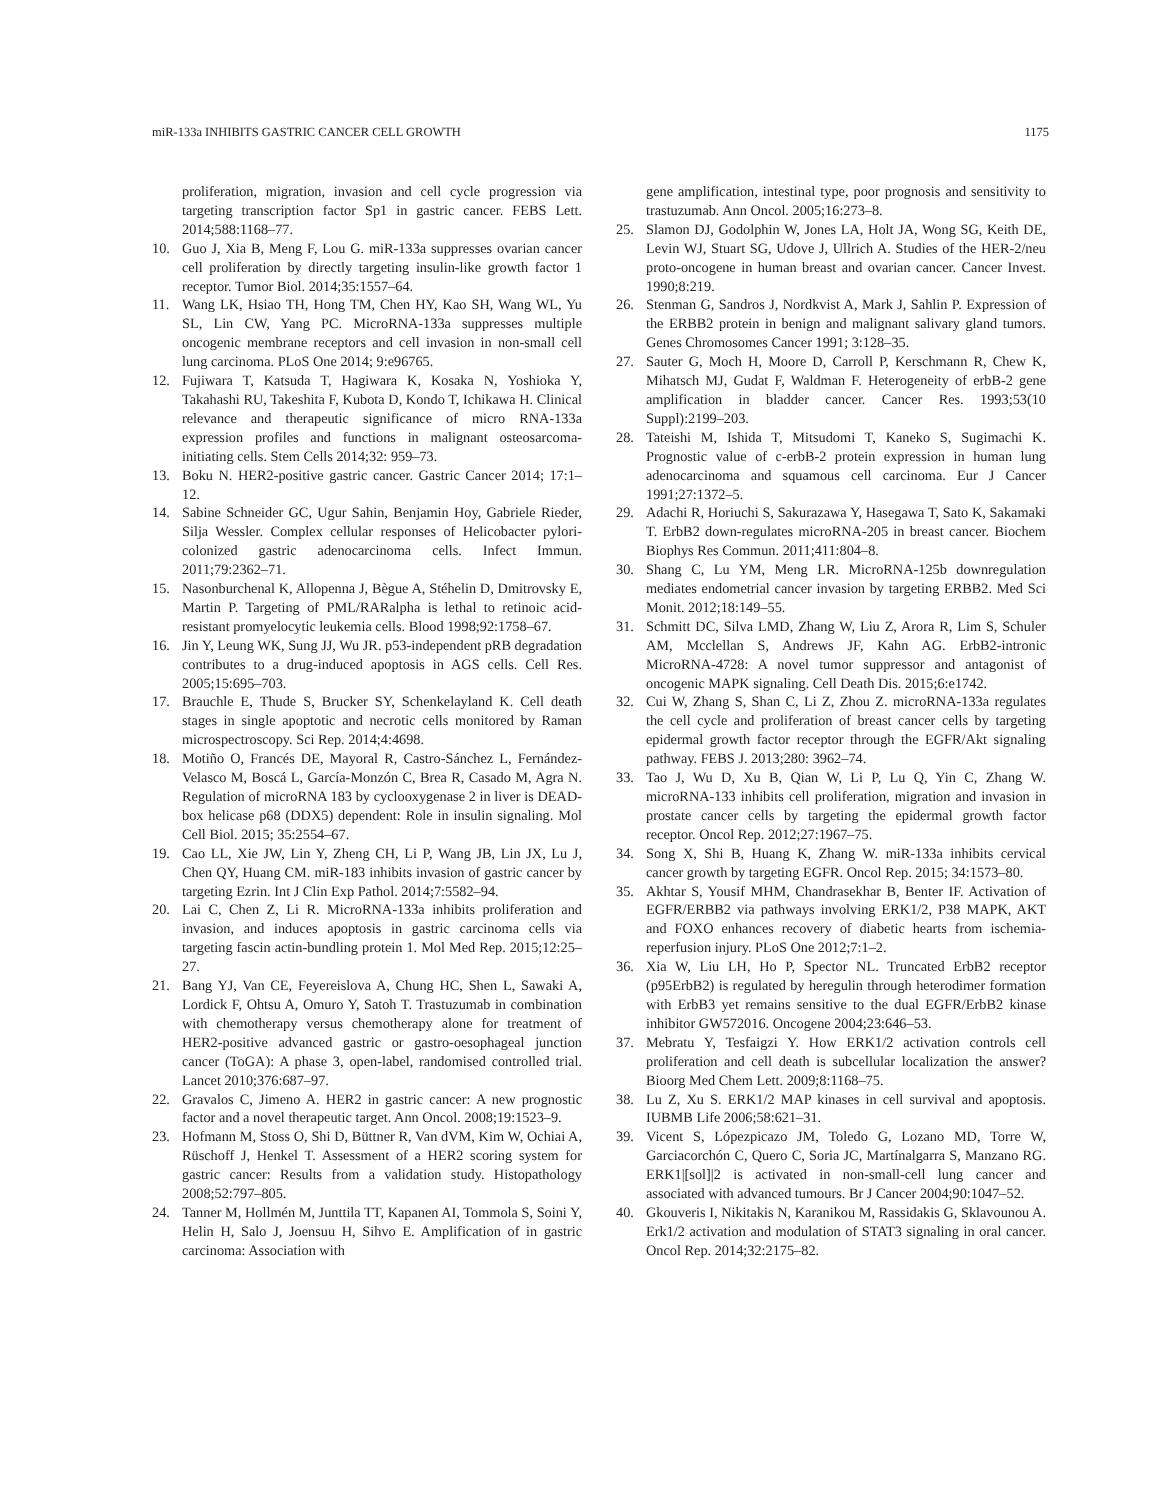miR-133a INHIBITS GASTRIC CANCER CELL GROWTH 1175
proliferation, migration, invasion and cell cycle progression via targeting transcription factor Sp1 in gastric cancer. FEBS Lett. 2014;588:1168–77.
10. Guo J, Xia B, Meng F, Lou G. miR-133a suppresses ovarian cancer cell proliferation by directly targeting insulin-like growth factor 1 receptor. Tumor Biol. 2014;35:1557–64.
11. Wang LK, Hsiao TH, Hong TM, Chen HY, Kao SH, Wang WL, Yu SL, Lin CW, Yang PC. MicroRNA-133a suppresses multiple oncogenic membrane receptors and cell invasion in non-small cell lung carcinoma. PLoS One 2014; 9:e96765.
12. Fujiwara T, Katsuda T, Hagiwara K, Kosaka N, Yoshioka Y, Takahashi RU, Takeshita F, Kubota D, Kondo T, Ichikawa H. Clinical relevance and therapeutic significance of micro RNA-133a expression profiles and functions in malignant osteosarcoma-initiating cells. Stem Cells 2014;32: 959–73.
13. Boku N. HER2-positive gastric cancer. Gastric Cancer 2014; 17:1–12.
14. Sabine Schneider GC, Ugur Sahin, Benjamin Hoy, Gabriele Rieder, Silja Wessler. Complex cellular responses of Helicobacter pylori-colonized gastric adenocarcinoma cells. Infect Immun. 2011;79:2362–71.
15. Nasonburchenal K, Allopenna J, Bègue A, Stéhelin D, Dmitrovsky E, Martin P. Targeting of PML/RARalpha is lethal to retinoic acid-resistant promyelocytic leukemia cells. Blood 1998;92:1758–67.
16. Jin Y, Leung WK, Sung JJ, Wu JR. p53-independent pRB degradation contributes to a drug-induced apoptosis in AGS cells. Cell Res. 2005;15:695–703.
17. Brauchle E, Thude S, Brucker SY, Schenkelayland K. Cell death stages in single apoptotic and necrotic cells monitored by Raman microspectroscopy. Sci Rep. 2014;4:4698.
18. Motiño O, Francés DE, Mayoral R, Castro-Sánchez L, Fernández-Velasco M, Boscá L, García-Monzón C, Brea R, Casado M, Agra N. Regulation of microRNA 183 by cyclooxygenase 2 in liver is DEAD-box helicase p68 (DDX5) dependent: Role in insulin signaling. Mol Cell Biol. 2015; 35:2554–67.
19. Cao LL, Xie JW, Lin Y, Zheng CH, Li P, Wang JB, Lin JX, Lu J, Chen QY, Huang CM. miR-183 inhibits invasion of gastric cancer by targeting Ezrin. Int J Clin Exp Pathol. 2014;7:5582–94.
20. Lai C, Chen Z, Li R. MicroRNA-133a inhibits proliferation and invasion, and induces apoptosis in gastric carcinoma cells via targeting fascin actin-bundling protein 1. Mol Med Rep. 2015;12:25–27.
21. Bang YJ, Van CE, Feyereislova A, Chung HC, Shen L, Sawaki A, Lordick F, Ohtsu A, Omuro Y, Satoh T. Trastuzumab in combination with chemotherapy versus chemotherapy alone for treatment of HER2-positive advanced gastric or gastro-oesophageal junction cancer (ToGA): A phase 3, open-label, randomised controlled trial. Lancet 2010;376:687–97.
22. Gravalos C, Jimeno A. HER2 in gastric cancer: A new prognostic factor and a novel therapeutic target. Ann Oncol. 2008;19:1523–9.
23. Hofmann M, Stoss O, Shi D, Büttner R, Van dVM, Kim W, Ochiai A, Rüschoff J, Henkel T. Assessment of a HER2 scoring system for gastric cancer: Results from a validation study. Histopathology 2008;52:797–805.
24. Tanner M, Hollmén M, Junttila TT, Kapanen AI, Tommola S, Soini Y, Helin H, Salo J, Joensuu H, Sihvo E. Amplification of in gastric carcinoma: Association with
gene amplification, intestinal type, poor prognosis and sensitivity to trastuzumab. Ann Oncol. 2005;16:273–8.
25. Slamon DJ, Godolphin W, Jones LA, Holt JA, Wong SG, Keith DE, Levin WJ, Stuart SG, Udove J, Ullrich A. Studies of the HER-2/neu proto-oncogene in human breast and ovarian cancer. Cancer Invest. 1990;8:219.
26. Stenman G, Sandros J, Nordkvist A, Mark J, Sahlin P. Expression of the ERBB2 protein in benign and malignant salivary gland tumors. Genes Chromosomes Cancer 1991; 3:128–35.
27. Sauter G, Moch H, Moore D, Carroll P, Kerschmann R, Chew K, Mihatsch MJ, Gudat F, Waldman F. Heterogeneity of erbB-2 gene amplification in bladder cancer. Cancer Res. 1993;53(10 Suppl):2199–203.
28. Tateishi M, Ishida T, Mitsudomi T, Kaneko S, Sugimachi K. Prognostic value of c-erbB-2 protein expression in human lung adenocarcinoma and squamous cell carcinoma. Eur J Cancer 1991;27:1372–5.
29. Adachi R, Horiuchi S, Sakurazawa Y, Hasegawa T, Sato K, Sakamaki T. ErbB2 down-regulates microRNA-205 in breast cancer. Biochem Biophys Res Commun. 2011;411:804–8.
30. Shang C, Lu YM, Meng LR. MicroRNA-125b downregulation mediates endometrial cancer invasion by targeting ERBB2. Med Sci Monit. 2012;18:149–55.
31. Schmitt DC, Silva LMD, Zhang W, Liu Z, Arora R, Lim S, Schuler AM, Mcclellan S, Andrews JF, Kahn AG. ErbB2-intronic MicroRNA-4728: A novel tumor suppressor and antagonist of oncogenic MAPK signaling. Cell Death Dis. 2015;6:e1742.
32. Cui W, Zhang S, Shan C, Li Z, Zhou Z. microRNA-133a regulates the cell cycle and proliferation of breast cancer cells by targeting epidermal growth factor receptor through the EGFR/Akt signaling pathway. FEBS J. 2013;280: 3962–74.
33. Tao J, Wu D, Xu B, Qian W, Li P, Lu Q, Yin C, Zhang W. microRNA-133 inhibits cell proliferation, migration and invasion in prostate cancer cells by targeting the epidermal growth factor receptor. Oncol Rep. 2012;27:1967–75.
34. Song X, Shi B, Huang K, Zhang W. miR-133a inhibits cervical cancer growth by targeting EGFR. Oncol Rep. 2015; 34:1573–80.
35. Akhtar S, Yousif MHM, Chandrasekhar B, Benter IF. Activation of EGFR/ERBB2 via pathways involving ERK1/2, P38 MAPK, AKT and FOXO enhances recovery of diabetic hearts from ischemia-reperfusion injury. PLoS One 2012;7:1–2.
36. Xia W, Liu LH, Ho P, Spector NL. Truncated ErbB2 receptor (p95ErbB2) is regulated by heregulin through heterodimer formation with ErbB3 yet remains sensitive to the dual EGFR/ErbB2 kinase inhibitor GW572016. Oncogene 2004;23:646–53.
37. Mebratu Y, Tesfaigzi Y. How ERK1/2 activation controls cell proliferation and cell death is subcellular localization the answer? Bioorg Med Chem Lett. 2009;8:1168–75.
38. Lu Z, Xu S. ERK1/2 MAP kinases in cell survival and apoptosis. IUBMB Life 2006;58:621–31.
39. Vicent S, Lópezpicazo JM, Toledo G, Lozano MD, Torre W, Garciacorchón C, Quero C, Soria JC, Martínalgarra S, Manzano RG. ERK1|[sol]|2 is activated in non-small-cell lung cancer and associated with advanced tumours. Br J Cancer 2004;90:1047–52.
40. Gkouveris I, Nikitakis N, Karanikou M, Rassidakis G, Sklavounou A. Erk1/2 activation and modulation of STAT3 signaling in oral cancer. Oncol Rep. 2014;32:2175–82.